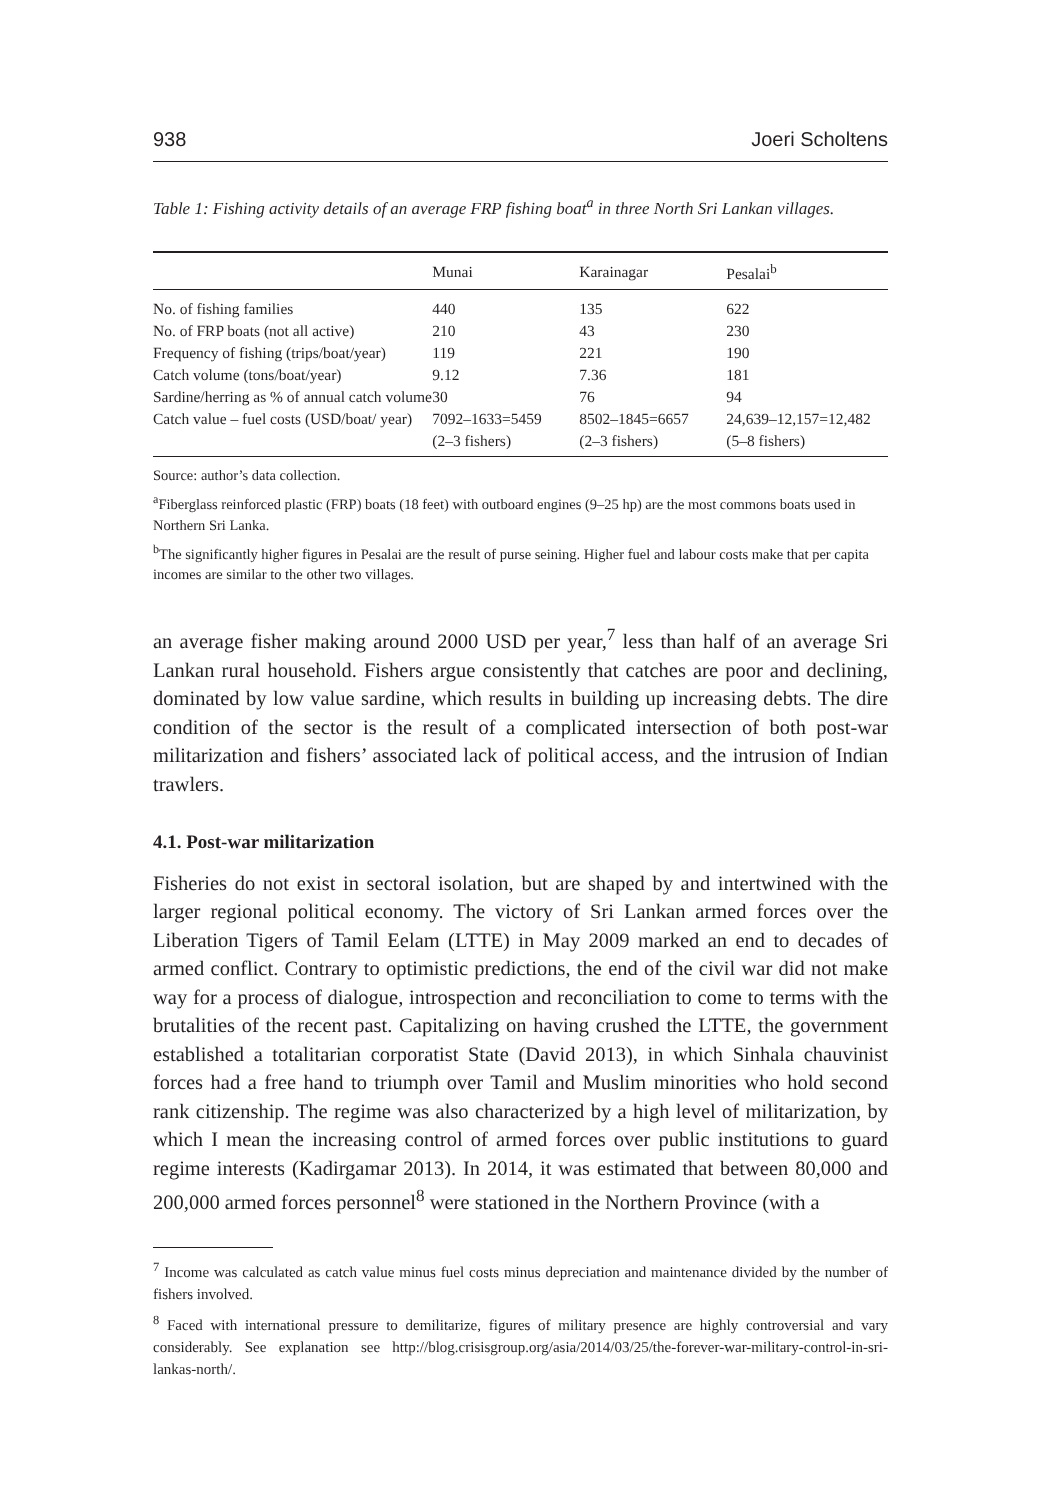938 Joeri Scholtens
Table 1: Fishing activity details of an average FRP fishing boat<sup>a</sup> in three North Sri Lankan villages.
| | Munai | Karainagar | Pesalai<sup>b</sup> |
| --- | --- | --- | --- |
| No. of fishing families | 440 | 135 | 622 |
| No. of FRP boats (not all active) | 210 | 43 | 230 |
| Frequency of fishing (trips/boat/year) | 119 | 221 | 190 |
| Catch volume (tons/boat/year) | 9.12 | 7.36 | 181 |
| Sardine/herring as % of annual catch volume | 30 | 76 | 94 |
| Catch value – fuel costs (USD/boat/ year) | 7092–1633=5459 (2–3 fishers) | 8502–1845=6657 (2–3 fishers) | 24,639–12,157=12,482 (5–8 fishers) |
Source: author’s data collection.
<sup>a</sup> Fiberglass reinforced plastic (FRP) boats (18 feet) with outboard engines (9–25 hp) are the most commons boats used in Northern Sri Lanka.
<sup>b</sup> The significantly higher figures in Pesalai are the result of purse seining. Higher fuel and labour costs make that per capita incomes are similar to the other two villages.
an average fisher making around 2000 USD per year,<sup>7</sup> less than half of an average Sri Lankan rural household. Fishers argue consistently that catches are poor and declining, dominated by low value sardine, which results in building up increasing debts. The dire condition of the sector is the result of a complicated intersection of both post-war militarization and fishers’ associated lack of political access, and the intrusion of Indian trawlers.
4.1. Post-war militarization
Fisheries do not exist in sectoral isolation, but are shaped by and intertwined with the larger regional political economy. The victory of Sri Lankan armed forces over the Liberation Tigers of Tamil Eelam (LTTE) in May 2009 marked an end to decades of armed conflict. Contrary to optimistic predictions, the end of the civil war did not make way for a process of dialogue, introspection and reconciliation to come to terms with the brutalities of the recent past. Capitalizing on having crushed the LTTE, the government established a totalitarian corporatist State (David 2013), in which Sinhala chauvinist forces had a free hand to triumph over Tamil and Muslim minorities who hold second rank citizenship. The regime was also characterized by a high level of militarization, by which I mean the increasing control of armed forces over public institutions to guard regime interests (Kadirgamar 2013). In 2014, it was estimated that between 80,000 and 200,000 armed forces personnel<sup>8</sup> were stationed in the Northern Province (with a
<sup>7</sup> Income was calculated as catch value minus fuel costs minus depreciation and maintenance divided by the number of fishers involved.
<sup>8</sup> Faced with international pressure to demilitarize, figures of military presence are highly controversial and vary considerably. See explanation see http://blog.crisisgroup.org/asia/2014/03/25/the-forever-war-military-control-in-sri-lankas-north/.